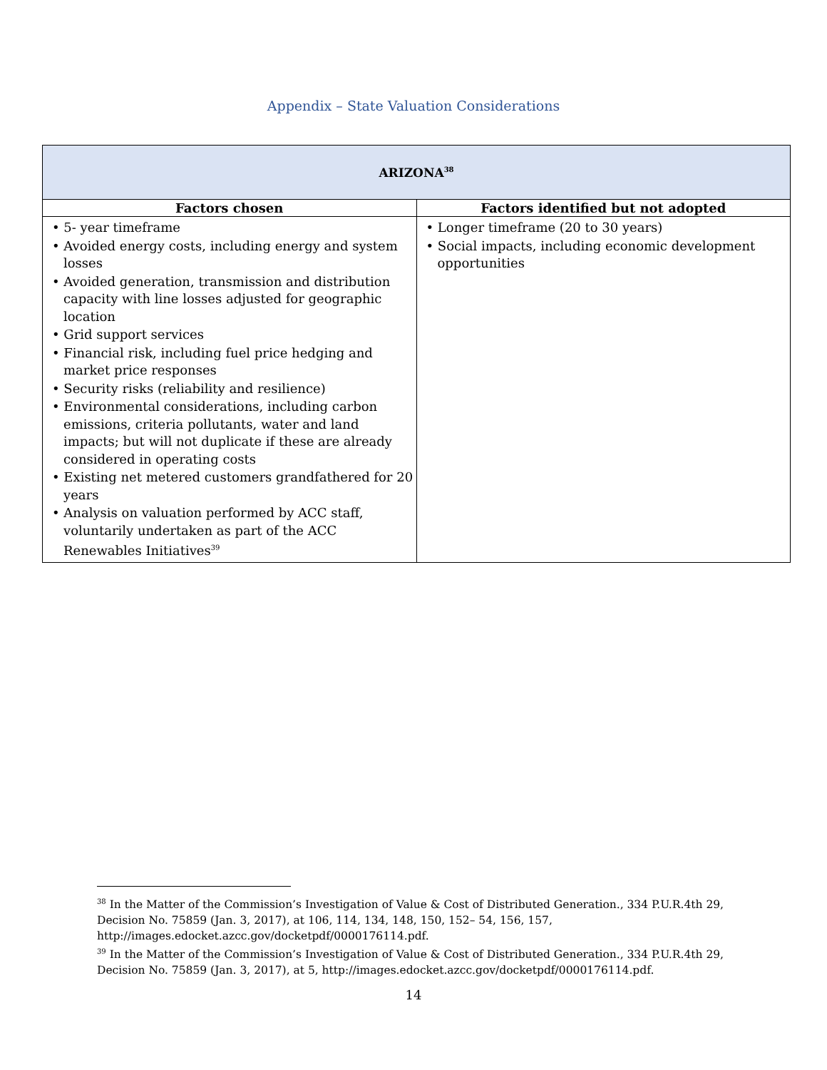Appendix – State Valuation Considerations
| ARIZONA<sup>38</sup> | |
| Factors chosen | Factors identified but not adopted |
| • 5- year timeframe • Avoided energy costs, including energy and system losses • Avoided generation, transmission and distribution capacity with line losses adjusted for geographic location • Grid support services • Financial risk, including fuel price hedging and market price responses • Security risks (reliability and resilience) • Environmental considerations, including carbon emissions, criteria pollutants, water and land impacts; but will not duplicate if these are already considered in operating costs • Existing net metered customers grandfathered for 20 years • Analysis on valuation performed by ACC staff, voluntarily undertaken as part of the ACC Renewables Initiatives<sup>39</sup> | • Longer timeframe (20 to 30 years) • Social impacts, including economic development opportunities |
<sup>38</sup> In the Matter of the Commission’s Investigation of Value & Cost of Distributed Generation., 334 P.U.R.4th 29, Decision No. 75859 (Jan. 3, 2017), at 106, 114, 134, 148, 150, 152– 54, 156, 157, http://images.edocket.azcc.gov/docketpdf/0000176114.pdf.
<sup>39</sup> In the Matter of the Commission’s Investigation of Value & Cost of Distributed Generation., 334 P.U.R.4th 29, Decision No. 75859 (Jan. 3, 2017), at 5, http://images.edocket.azcc.gov/docketpdf/0000176114.pdf.
14